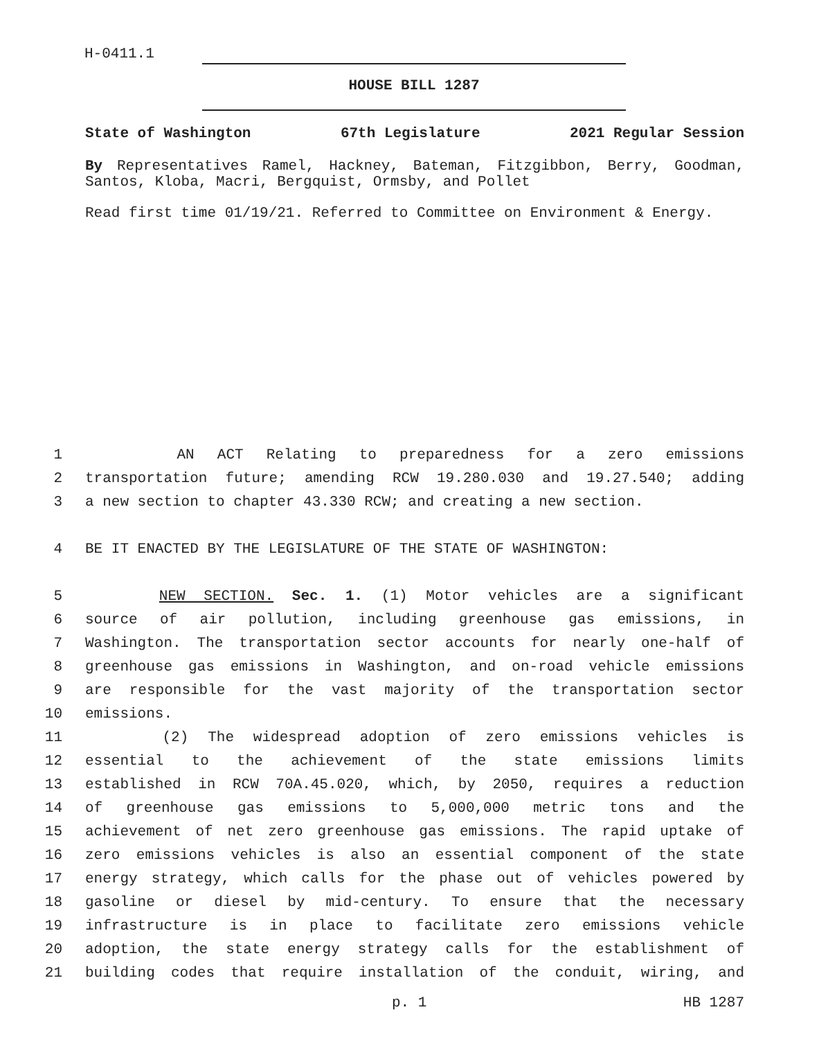H-0411.1
HOUSE BILL 1287
State of Washington 67th Legislature 2021 Regular Session
By Representatives Ramel, Hackney, Bateman, Fitzgibbon, Berry, Goodman, Santos, Kloba, Macri, Bergquist, Ormsby, and Pollet
Read first time 01/19/21. Referred to Committee on Environment & Energy.
1 AN ACT Relating to preparedness for a zero emissions
2 transportation future; amending RCW 19.280.030 and 19.27.540; adding
3 a new section to chapter 43.330 RCW; and creating a new section.
4 BE IT ENACTED BY THE LEGISLATURE OF THE STATE OF WASHINGTON:
5 NEW SECTION. Sec. 1. (1) Motor vehicles are a significant
6 source of air pollution, including greenhouse gas emissions, in
7 Washington. The transportation sector accounts for nearly one-half of
8 greenhouse gas emissions in Washington, and on-road vehicle emissions
9 are responsible for the vast majority of the transportation sector
10 emissions.
11 (2) The widespread adoption of zero emissions vehicles is
12 essential to the achievement of the state emissions limits
13 established in RCW 70A.45.020, which, by 2050, requires a reduction
14 of greenhouse gas emissions to 5,000,000 metric tons and the
15 achievement of net zero greenhouse gas emissions. The rapid uptake of
16 zero emissions vehicles is also an essential component of the state
17 energy strategy, which calls for the phase out of vehicles powered by
18 gasoline or diesel by mid-century. To ensure that the necessary
19 infrastructure is in place to facilitate zero emissions vehicle
20 adoption, the state energy strategy calls for the establishment of
21 building codes that require installation of the conduit, wiring, and
p. 1 HB 1287